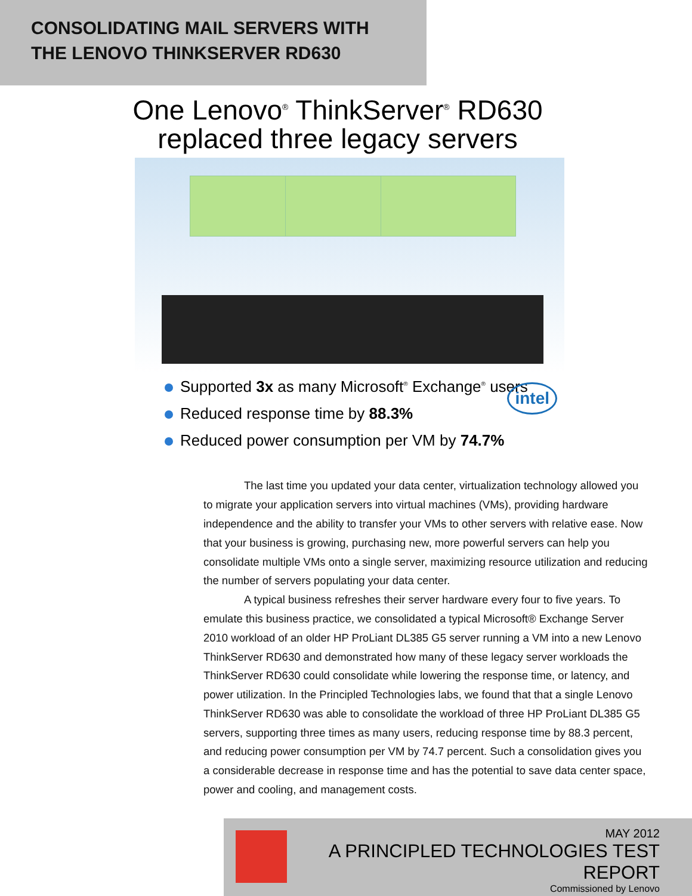CONSOLIDATING MAIL SERVERS WITH THE LENOVO THINKSERVER RD630
One Lenovo<sup>®</sup> ThinkServer<sup>®</sup> RD630 replaced three legacy servers
intel
Supported 3x as many Microsoft<sup>®</sup> Exchange<sup>®</sup> users
Reduced response time by 88.3%
Reduced power consumption per VM by 74.7%
The last time you updated your data center, virtualization technology allowed you to migrate your application servers into virtual machines (VMs), providing hardware independence and the ability to transfer your VMs to other servers with relative ease. Now that your business is growing, purchasing new, more powerful servers can help you consolidate multiple VMs onto a single server, maximizing resource utilization and reducing the number of servers populating your data center.
A typical business refreshes their server hardware every four to five years. To emulate this business practice, we consolidated a typical Microsoft® Exchange Server 2010 workload of an older HP ProLiant DL385 G5 server running a VM into a new Lenovo ThinkServer RD630 and demonstrated how many of these legacy server workloads the ThinkServer RD630 could consolidate while lowering the response time, or latency, and power utilization. In the Principled Technologies labs, we found that that a single Lenovo ThinkServer RD630 was able to consolidate the workload of three HP ProLiant DL385 G5 servers, supporting three times as many users, reducing response time by 88.3 percent, and reducing power consumption per VM by 74.7 percent. Such a consolidation gives you a considerable decrease in response time and has the potential to save data center space, power and cooling, and management costs.
MAY 2012
A PRINCIPLED TECHNOLOGIES TEST REPORT
Commissioned by Lenovo